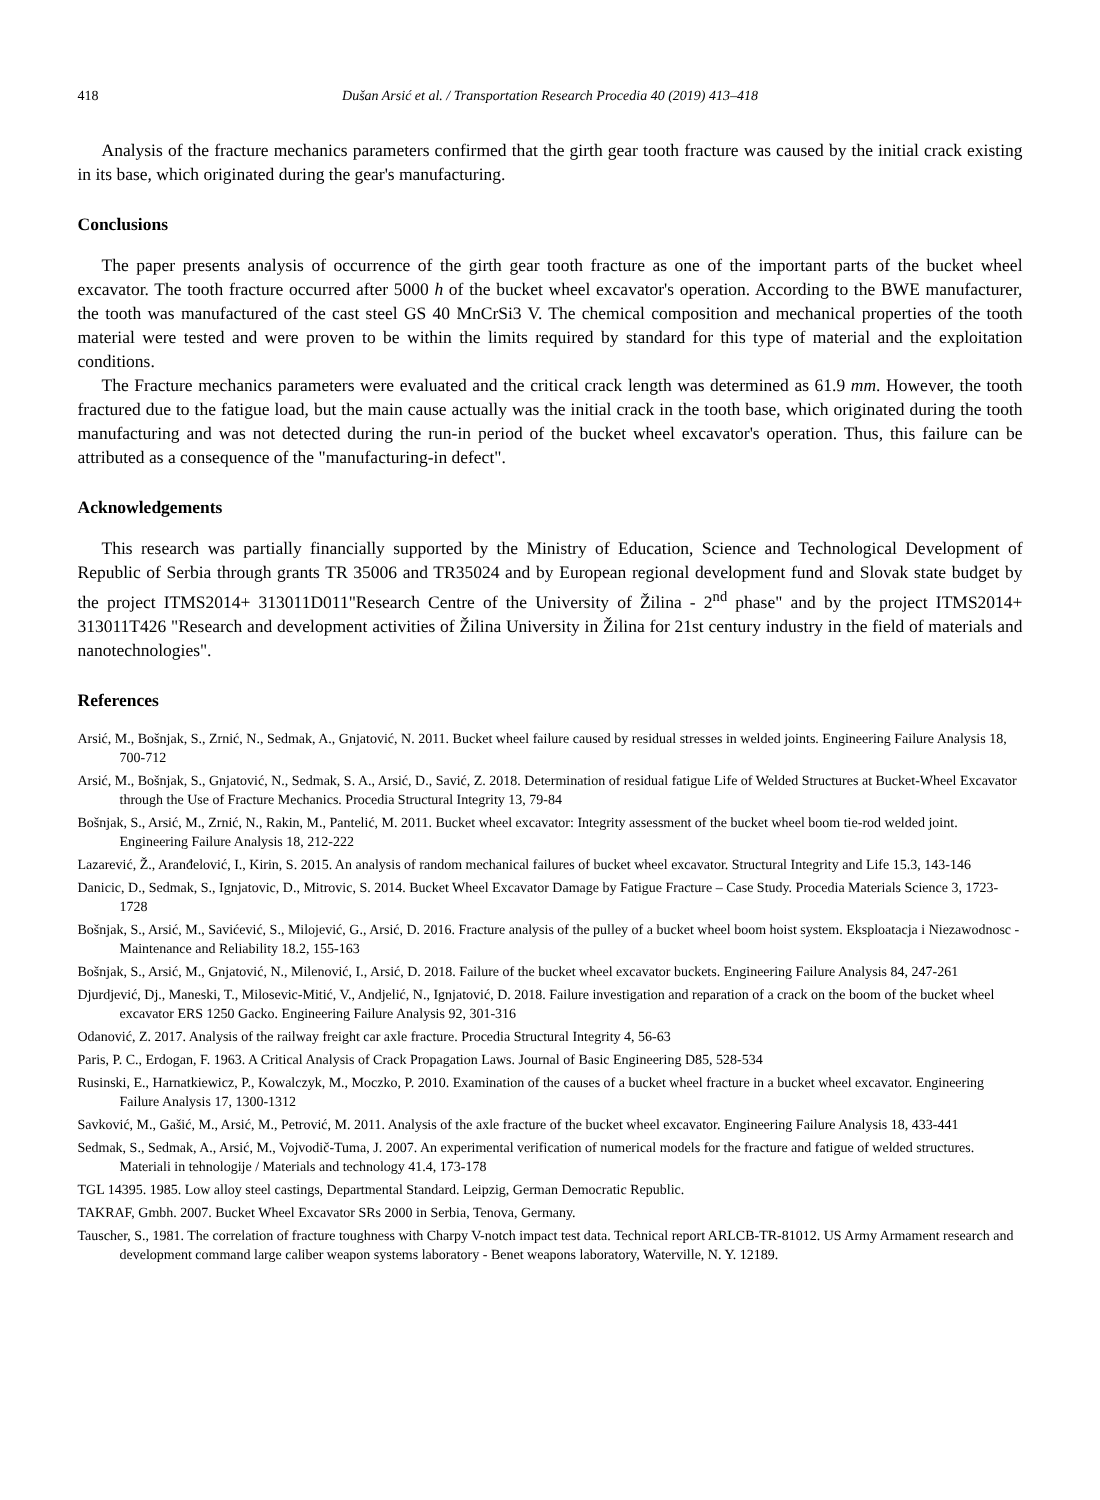418 Dušan Arsić et al. / Transportation Research Procedia 40 (2019) 413–418
Analysis of the fracture mechanics parameters confirmed that the girth gear tooth fracture was caused by the initial crack existing in its base, which originated during the gear's manufacturing.
Conclusions
The paper presents analysis of occurrence of the girth gear tooth fracture as one of the important parts of the bucket wheel excavator. The tooth fracture occurred after 5000 h of the bucket wheel excavator's operation. According to the BWE manufacturer, the tooth was manufactured of the cast steel GS 40 MnCrSi3 V. The chemical composition and mechanical properties of the tooth material were tested and were proven to be within the limits required by standard for this type of material and the exploitation conditions.
The Fracture mechanics parameters were evaluated and the critical crack length was determined as 61.9 mm. However, the tooth fractured due to the fatigue load, but the main cause actually was the initial crack in the tooth base, which originated during the tooth manufacturing and was not detected during the run-in period of the bucket wheel excavator's operation. Thus, this failure can be attributed as a consequence of the "manufacturing-in defect".
Acknowledgements
This research was partially financially supported by the Ministry of Education, Science and Technological Development of Republic of Serbia through grants TR 35006 and TR35024 and by European regional development fund and Slovak state budget by the project ITMS2014+ 313011D011"Research Centre of the University of Žilina - 2<sup>nd</sup> phase" and by the project ITMS2014+ 313011T426 "Research and development activities of Žilina University in Žilina for 21st century industry in the field of materials and nanotechnologies".
References
Arsić, M., Bošnjak, S., Zrnić, N., Sedmak, A., Gnjatović, N. 2011. Bucket wheel failure caused by residual stresses in welded joints. Engineering Failure Analysis 18, 700-712
Arsić, M., Bošnjak, S., Gnjatović, N., Sedmak, S. A., Arsić, D., Savić, Z. 2018. Determination of residual fatigue Life of Welded Structures at Bucket-Wheel Excavator through the Use of Fracture Mechanics. Procedia Structural Integrity 13, 79-84
Bošnjak, S., Arsić, M., Zrnić, N., Rakin, M., Pantelić, M. 2011. Bucket wheel excavator: Integrity assessment of the bucket wheel boom tie-rod welded joint. Engineering Failure Analysis 18, 212-222
Lazarević, Ž., Aranđelović, I., Kirin, S. 2015. An analysis of random mechanical failures of bucket wheel excavator. Structural Integrity and Life 15.3, 143-146
Danicic, D., Sedmak, S., Ignjatovic, D., Mitrovic, S. 2014. Bucket Wheel Excavator Damage by Fatigue Fracture – Case Study. Procedia Materials Science 3, 1723-1728
Bošnjak, S., Arsić, M., Savićević, S., Milojević, G., Arsić, D. 2016. Fracture analysis of the pulley of a bucket wheel boom hoist system. Eksploatacja i Niezawodnosc - Maintenance and Reliability 18.2, 155-163
Bošnjak, S., Arsić, M., Gnjatović, N., Milenović, I., Arsić, D. 2018. Failure of the bucket wheel excavator buckets. Engineering Failure Analysis 84, 247-261
Djurdjević, Dj., Maneski, T., Milosevic-Mitić, V., Andjelić, N., Ignjatović, D. 2018. Failure investigation and reparation of a crack on the boom of the bucket wheel excavator ERS 1250 Gacko. Engineering Failure Analysis 92, 301-316
Odanović, Z. 2017. Analysis of the railway freight car axle fracture. Procedia Structural Integrity 4, 56-63
Paris, P. C., Erdogan, F. 1963. A Critical Analysis of Crack Propagation Laws. Journal of Basic Engineering D85, 528-534
Rusinski, E., Harnatkiewicz, P., Kowalczyk, M., Moczko, P. 2010. Examination of the causes of a bucket wheel fracture in a bucket wheel excavator. Engineering Failure Analysis 17, 1300-1312
Savković, M., Gašić, M., Arsić, M., Petrović, M. 2011. Analysis of the axle fracture of the bucket wheel excavator. Engineering Failure Analysis 18, 433-441
Sedmak, S., Sedmak, A., Arsić, M., Vojvodič-Tuma, J. 2007. An experimental verification of numerical models for the fracture and fatigue of welded structures. Materiali in tehnologije / Materials and technology 41.4, 173-178
TGL 14395. 1985. Low alloy steel castings, Departmental Standard. Leipzig, German Democratic Republic.
TAKRAF, Gmbh. 2007. Bucket Wheel Excavator SRs 2000 in Serbia, Tenova, Germany.
Tauscher, S., 1981. The correlation of fracture toughness with Charpy V-notch impact test data. Technical report ARLCB-TR-81012. US Army Armament research and development command large caliber weapon systems laboratory - Benet weapons laboratory, Waterville, N. Y. 12189.